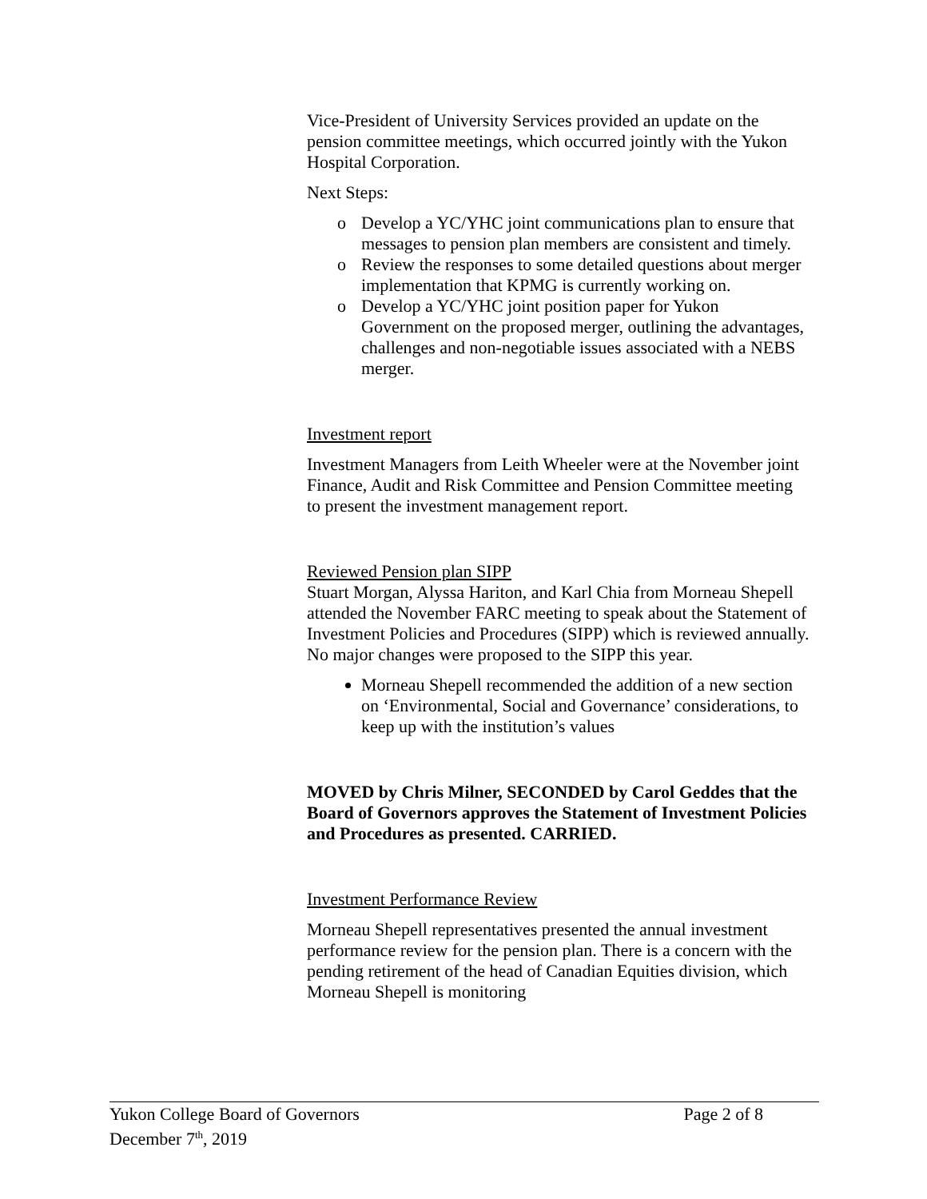Vice-President of University Services provided an update on the pension committee meetings, which occurred jointly with the Yukon Hospital Corporation.
Next Steps:
o Develop a YC/YHC joint communications plan to ensure that messages to pension plan members are consistent and timely.
o Review the responses to some detailed questions about merger implementation that KPMG is currently working on.
o Develop a YC/YHC joint position paper for Yukon Government on the proposed merger, outlining the advantages, challenges and non-negotiable issues associated with a NEBS merger.
Investment report
Investment Managers from Leith Wheeler were at the November joint Finance, Audit and Risk Committee and Pension Committee meeting to present the investment management report.
Reviewed Pension plan SIPP
Stuart Morgan, Alyssa Hariton, and Karl Chia from Morneau Shepell attended the November FARC meeting to speak about the Statement of Investment Policies and Procedures (SIPP) which is reviewed annually. No major changes were proposed to the SIPP this year.
Morneau Shepell recommended the addition of a new section on ‘Environmental, Social and Governance’ considerations, to keep up with the institution’s values
MOVED by Chris Milner, SECONDED by Carol Geddes that the Board of Governors approves the Statement of Investment Policies and Procedures as presented. CARRIED.
Investment Performance Review
Morneau Shepell representatives presented the annual investment performance review for the pension plan. There is a concern with the pending retirement of the head of Canadian Equities division, which Morneau Shepell is monitoring
Yukon College Board of Governors Page 2 of 8
December 7<sup>th</sup>, 2019